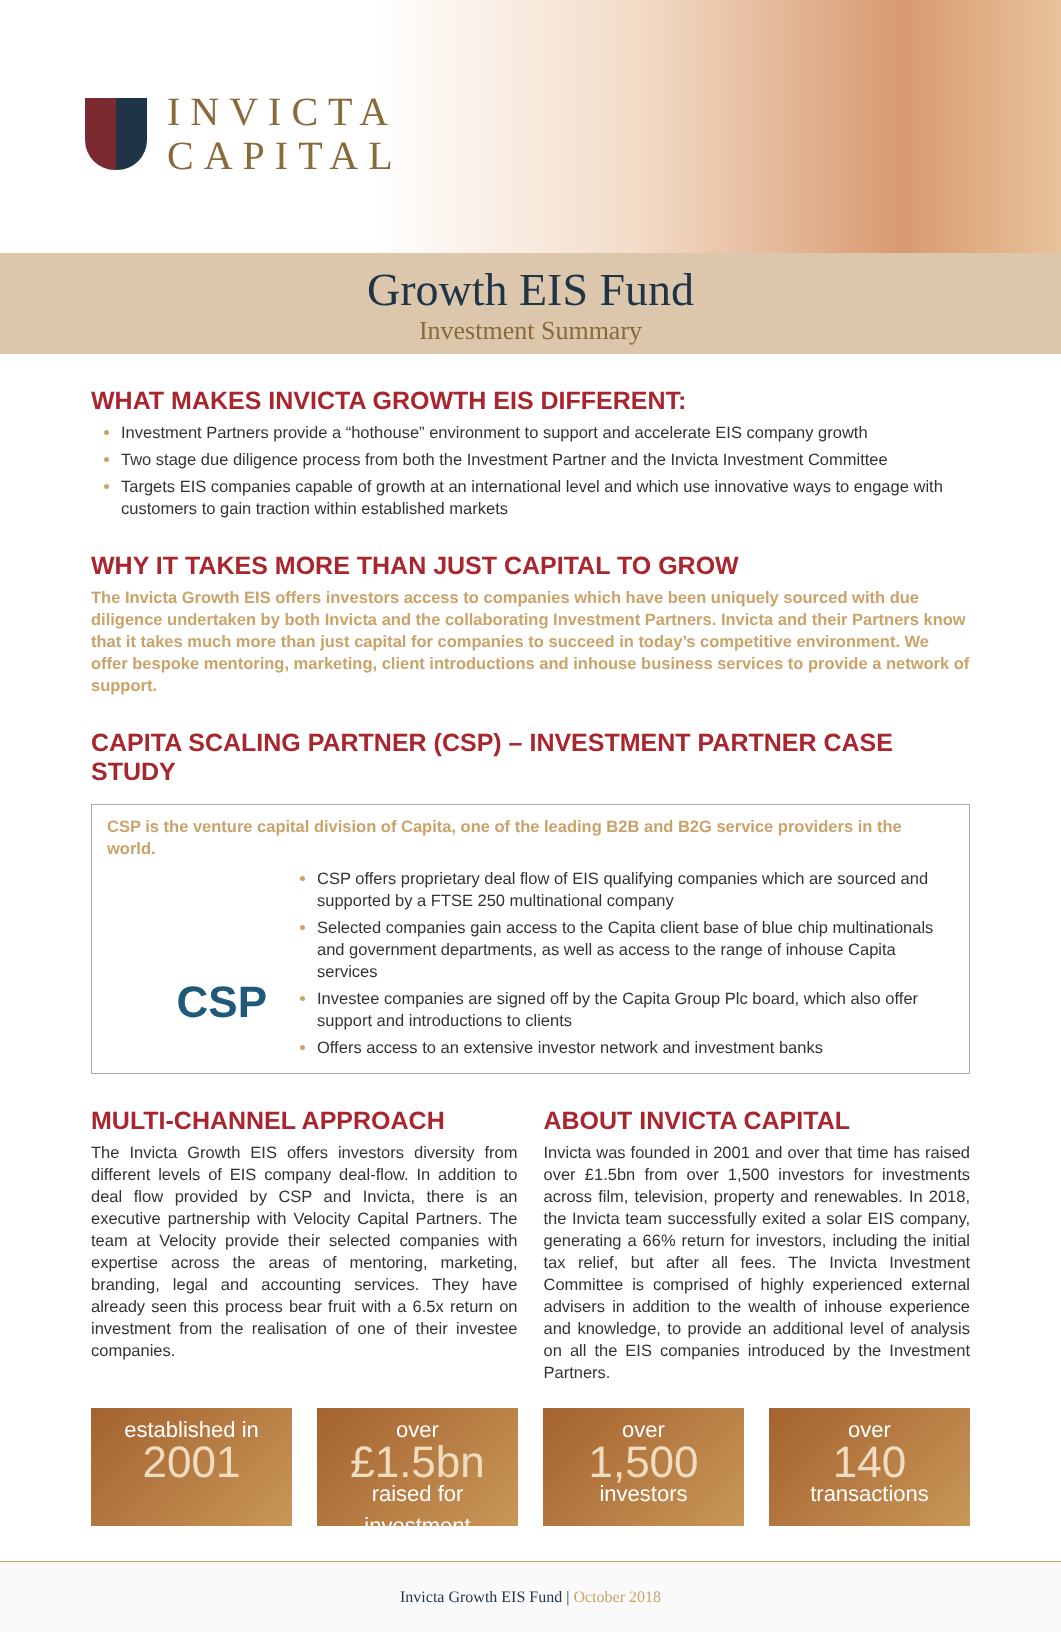INVICTA
CAPITAL
Growth EIS Fund
Investment Summary
WHAT MAKES INVICTA GROWTH EIS DIFFERENT:
Investment Partners provide a “hothouse” environment to support and accelerate EIS company growth
Two stage due diligence process from both the Investment Partner and the Invicta Investment Committee
Targets EIS companies capable of growth at an international level and which use innovative ways to engage with customers to gain traction within established markets
WHY IT TAKES MORE THAN JUST CAPITAL TO GROW
The Invicta Growth EIS offers investors access to companies which have been uniquely sourced with due diligence undertaken by both Invicta and the collaborating Investment Partners. Invicta and their Partners know that it takes much more than just capital for companies to succeed in today’s competitive environment. We offer bespoke mentoring, marketing, client introductions and inhouse business services to provide a network of support.
CAPITA SCALING PARTNER (CSP) – INVESTMENT PARTNER CASE STUDY
CSP is the venture capital division of Capita, one of the leading B2B and B2G service providers in the world.
CSP
CSP offers proprietary deal flow of EIS qualifying companies which are sourced and supported by a FTSE 250 multinational company
Selected companies gain access to the Capita client base of blue chip multinationals and government departments, as well as access to the range of inhouse Capita services
Investee companies are signed off by the Capita Group Plc board, which also offer support and introductions to clients
Offers access to an extensive investor network and investment banks
MULTI-CHANNEL APPROACH
The Invicta Growth EIS offers investors diversity from different levels of EIS company deal-flow. In addition to deal flow provided by CSP and Invicta, there is an executive partnership with Velocity Capital Partners. The team at Velocity provide their selected companies with expertise across the areas of mentoring, marketing, branding, legal and accounting services. They have already seen this process bear fruit with a 6.5x return on investment from the realisation of one of their investee companies.
ABOUT INVICTA CAPITAL
Invicta was founded in 2001 and over that time has raised over £1.5bn from over 1,500 investors for investments across film, television, property and renewables. In 2018, the Invicta team successfully exited a solar EIS company, generating a 66% return for investors, including the initial tax relief, but after all fees. The Invicta Investment Committee is comprised of highly experienced external advisers in addition to the wealth of inhouse experience and knowledge, to provide an additional level of analysis on all the EIS companies introduced by the Investment Partners.
established in
2001
over
£1.5bn
raised for investment
over
1,500
investors
over
140
transactions
Invicta Growth EIS Fund | October 2018